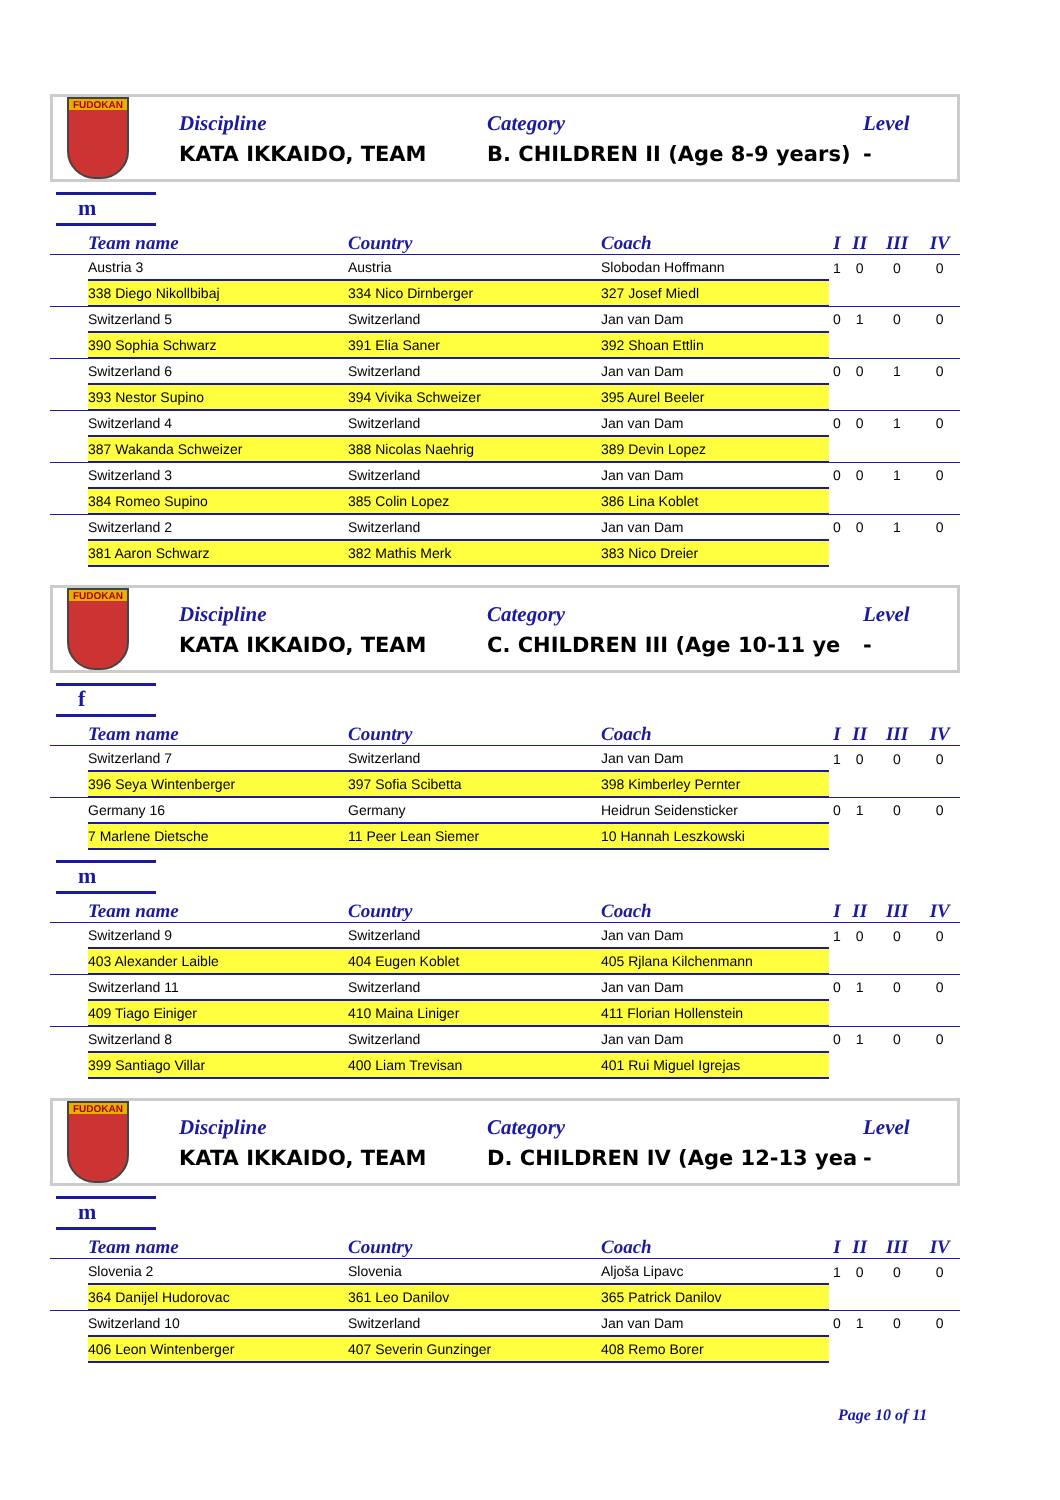FUDOKAN
Discipline
KATA IKKAIDO, TEAM
Category
B. CHILDREN II (Age 8-9 years)
Level
-
m
| | Team name | Country | Coach | I | II | III | IV |
| --- | --- | --- | --- | --- | --- | --- | --- |
| | Austria 3 | Austria | Slobodan Hoffmann | 1 | 0 | 0 | 0 |
| | 338 Diego Nikollbibaj | 334 Nico Dirnberger | 327 Josef Miedl | | | | |
| | Switzerland 5 | Switzerland | Jan van Dam | 0 | 1 | 0 | 0 |
| | 390 Sophia Schwarz | 391 Elia Saner | 392 Shoan Ettlin | | | | |
| | Switzerland 6 | Switzerland | Jan van Dam | 0 | 0 | 1 | 0 |
| | 393 Nestor Supino | 394 Vivika Schweizer | 395 Aurel Beeler | | | | |
| | Switzerland 4 | Switzerland | Jan van Dam | 0 | 0 | 1 | 0 |
| | 387 Wakanda Schweizer | 388 Nicolas Naehrig | 389 Devin Lopez | | | | |
| | Switzerland 3 | Switzerland | Jan van Dam | 0 | 0 | 1 | 0 |
| | 384 Romeo Supino | 385 Colin Lopez | 386 Lina Koblet | | | | |
| | Switzerland 2 | Switzerland | Jan van Dam | 0 | 0 | 1 | 0 |
| | 381 Aaron Schwarz | 382 Mathis Merk | 383 Nico Dreier | | | | |
FUDOKAN
Discipline
KATA IKKAIDO, TEAM
Category
C. CHILDREN III (Age 10-11 ye
Level
-
f
| | Team name | Country | Coach | I | II | III | IV |
| --- | --- | --- | --- | --- | --- | --- | --- |
| | Switzerland 7 | Switzerland | Jan van Dam | 1 | 0 | 0 | 0 |
| | 396 Seya Wintenberger | 397 Sofia Scibetta | 398 Kimberley Pernter | | | | |
| | Germany 16 | Germany | Heidrun Seidensticker | 0 | 1 | 0 | 0 |
| | 7 Marlene Dietsche | 11 Peer Lean Siemer | 10 Hannah Leszkowski | | | | |
m
| | Team name | Country | Coach | I | II | III | IV |
| --- | --- | --- | --- | --- | --- | --- | --- |
| | Switzerland 9 | Switzerland | Jan van Dam | 1 | 0 | 0 | 0 |
| | 403 Alexander Laible | 404 Eugen Koblet | 405 Rjlana Kilchenmann | | | | |
| | Switzerland 11 | Switzerland | Jan van Dam | 0 | 1 | 0 | 0 |
| | 409 Tiago Einiger | 410 Maina Liniger | 411 Florian Hollenstein | | | | |
| | Switzerland 8 | Switzerland | Jan van Dam | 0 | 1 | 0 | 0 |
| | 399 Santiago Villar | 400 Liam Trevisan | 401 Rui Miguel Igrejas | | | | |
FUDOKAN
Discipline
KATA IKKAIDO, TEAM
Category
D. CHILDREN IV (Age 12-13 yea
Level
-
m
| | Team name | Country | Coach | I | II | III | IV |
| --- | --- | --- | --- | --- | --- | --- | --- |
| | Slovenia 2 | Slovenia | Aljoša Lipavc | 1 | 0 | 0 | 0 |
| | 364 Danijel Hudorovac | 361 Leo Danilov | 365 Patrick Danilov | | | | |
| | Switzerland 10 | Switzerland | Jan van Dam | 0 | 1 | 0 | 0 |
| | 406 Leon Wintenberger | 407 Severin Gunzinger | 408 Remo Borer | | | | |
Page 10 of 11